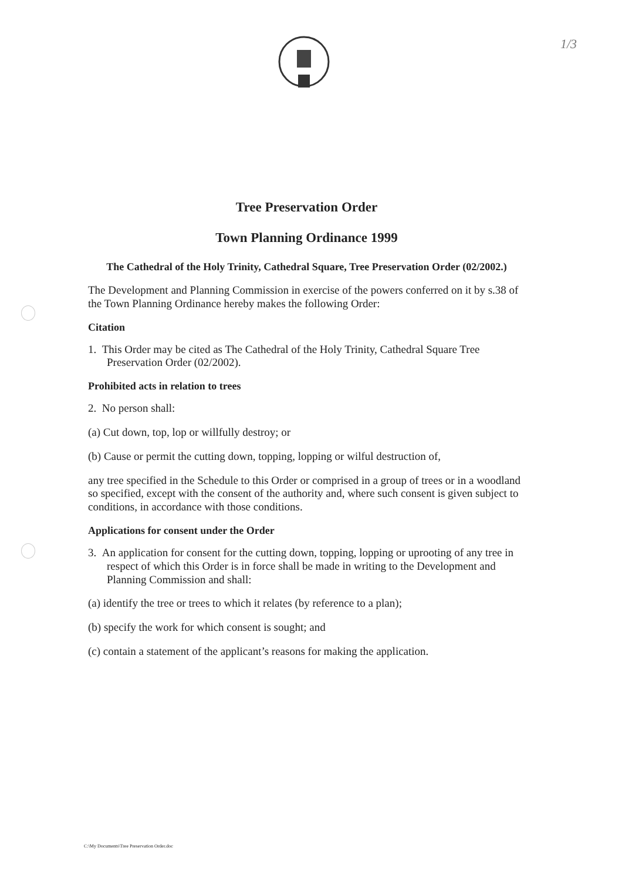1/3
Tree Preservation Order
Town Planning Ordinance 1999
The Cathedral of the Holy Trinity, Cathedral Square, Tree Preservation Order (02/2002.)
The Development and Planning Commission in exercise of the powers conferred on it by s.38 of the Town Planning Ordinance hereby makes the following Order:
Citation
1. This Order may be cited as The Cathedral of the Holy Trinity, Cathedral Square Tree Preservation Order (02/2002).
Prohibited acts in relation to trees
2. No person shall:
(a) Cut down, top, lop or willfully destroy; or
(b) Cause or permit the cutting down, topping, lopping or wilful destruction of,
any tree specified in the Schedule to this Order or comprised in a group of trees or in a woodland so specified, except with the consent of the authority and, where such consent is given subject to conditions, in accordance with those conditions.
Applications for consent under the Order
3. An application for consent for the cutting down, topping, lopping or uprooting of any tree in respect of which this Order is in force shall be made in writing to the Development and Planning Commission and shall:
(a) identify the tree or trees to which it relates (by reference to a plan);
(b) specify the work for which consent is sought; and
(c) contain a statement of the applicant’s reasons for making the application.
C:\My Documents\Tree Preservation Order.doc